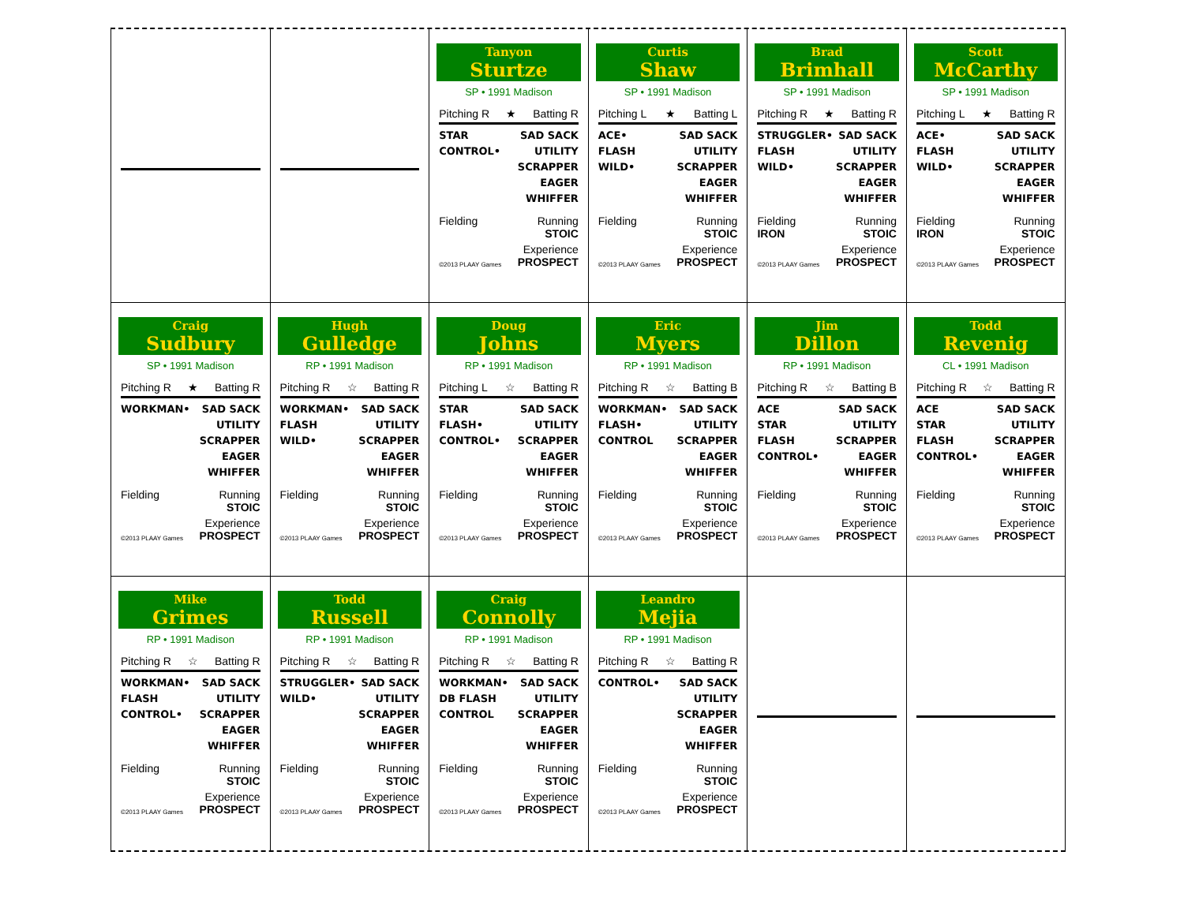Tanyon
Sturtze
SP • 1991 Madison
Pitching R ★ Batting R
STAR
CONTROL•
SAD SACK
UTILITY
SCRAPPER
EAGER
WHIFFER
Fielding Running
STOIC
©2013 PLAAY Games Experience
PROSPECT
Curtis
Shaw
SP • 1991 Madison
Pitching L ★ Batting L
ACE•
FLASH
WILD•
SAD SACK
UTILITY
SCRAPPER
EAGER
WHIFFER
Fielding Running
STOIC
©2013 PLAAY Games Experience
PROSPECT
Brad
Brimhall
SP • 1991 Madison
Pitching R ★ Batting R
STRUGGLER•
FLASH
WILD•
SAD SACK
UTILITY
SCRAPPER
EAGER
WHIFFER
Fielding
IRON Running
STOIC
©2013 PLAAY Games Experience
PROSPECT
Scott
McCarthy
SP • 1991 Madison
Pitching L ★ Batting R
ACE•
FLASH
WILD•
SAD SACK
UTILITY
SCRAPPER
EAGER
WHIFFER
Fielding
IRON Running
STOIC
©2013 PLAAY Games Experience
PROSPECT
Craig
Sudbury
SP • 1991 Madison
Pitching R ★ Batting R
WORKMAN• SAD SACK
UTILITY
SCRAPPER
EAGER
WHIFFER
Fielding Running
STOIC
©2013 PLAAY Games Experience
PROSPECT
Hugh
Gulledge
RP • 1991 Madison
Pitching R ☆ Batting R
WORKMAN•
FLASH
WILD•
SAD SACK
UTILITY
SCRAPPER
EAGER
WHIFFER
Fielding Running
STOIC
©2013 PLAAY Games Experience
PROSPECT
Doug
Johns
RP • 1991 Madison
Pitching L ☆ Batting R
STAR
FLASH•
CONTROL•
SAD SACK
UTILITY
SCRAPPER
EAGER
WHIFFER
Fielding Running
STOIC
©2013 PLAAY Games Experience
PROSPECT
Eric
Myers
RP • 1991 Madison
Pitching R ☆ Batting B
WORKMAN•
FLASH•
CONTROL
SAD SACK
UTILITY
SCRAPPER
EAGER
WHIFFER
Fielding Running
STOIC
©2013 PLAAY Games Experience
PROSPECT
Jim
Dillon
RP • 1991 Madison
Pitching R ☆ Batting B
ACE
STAR
FLASH
CONTROL•
SAD SACK
UTILITY
SCRAPPER
EAGER
WHIFFER
Fielding Running
STOIC
©2013 PLAAY Games Experience
PROSPECT
Todd
Revenig
CL • 1991 Madison
Pitching R ☆ Batting R
ACE
STAR
FLASH
CONTROL•
SAD SACK
UTILITY
SCRAPPER
EAGER
WHIFFER
Fielding Running
STOIC
©2013 PLAAY Games Experience
PROSPECT
Mike
Grimes
RP • 1991 Madison
Pitching R ☆ Batting R
WORKMAN•
FLASH
CONTROL•
SAD SACK
UTILITY
SCRAPPER
EAGER
WHIFFER
Fielding Running
STOIC
©2013 PLAAY Games Experience
PROSPECT
Todd
Russell
RP • 1991 Madison
Pitching R ☆ Batting R
STRUGGLER•
WILD•
SAD SACK
UTILITY
SCRAPPER
EAGER
WHIFFER
Fielding Running
STOIC
©2013 PLAAY Games Experience
PROSPECT
Craig
Connolly
RP • 1991 Madison
Pitching R ☆ Batting R
WORKMAN•
DB FLASH
CONTROL
SAD SACK
UTILITY
SCRAPPER
EAGER
WHIFFER
Fielding Running
STOIC
©2013 PLAAY Games Experience
PROSPECT
Leandro
Mejia
RP • 1991 Madison
Pitching R ☆ Batting R
CONTROL• SAD SACK
UTILITY
SCRAPPER
EAGER
WHIFFER
Fielding Running
STOIC
©2013 PLAAY Games Experience
PROSPECT